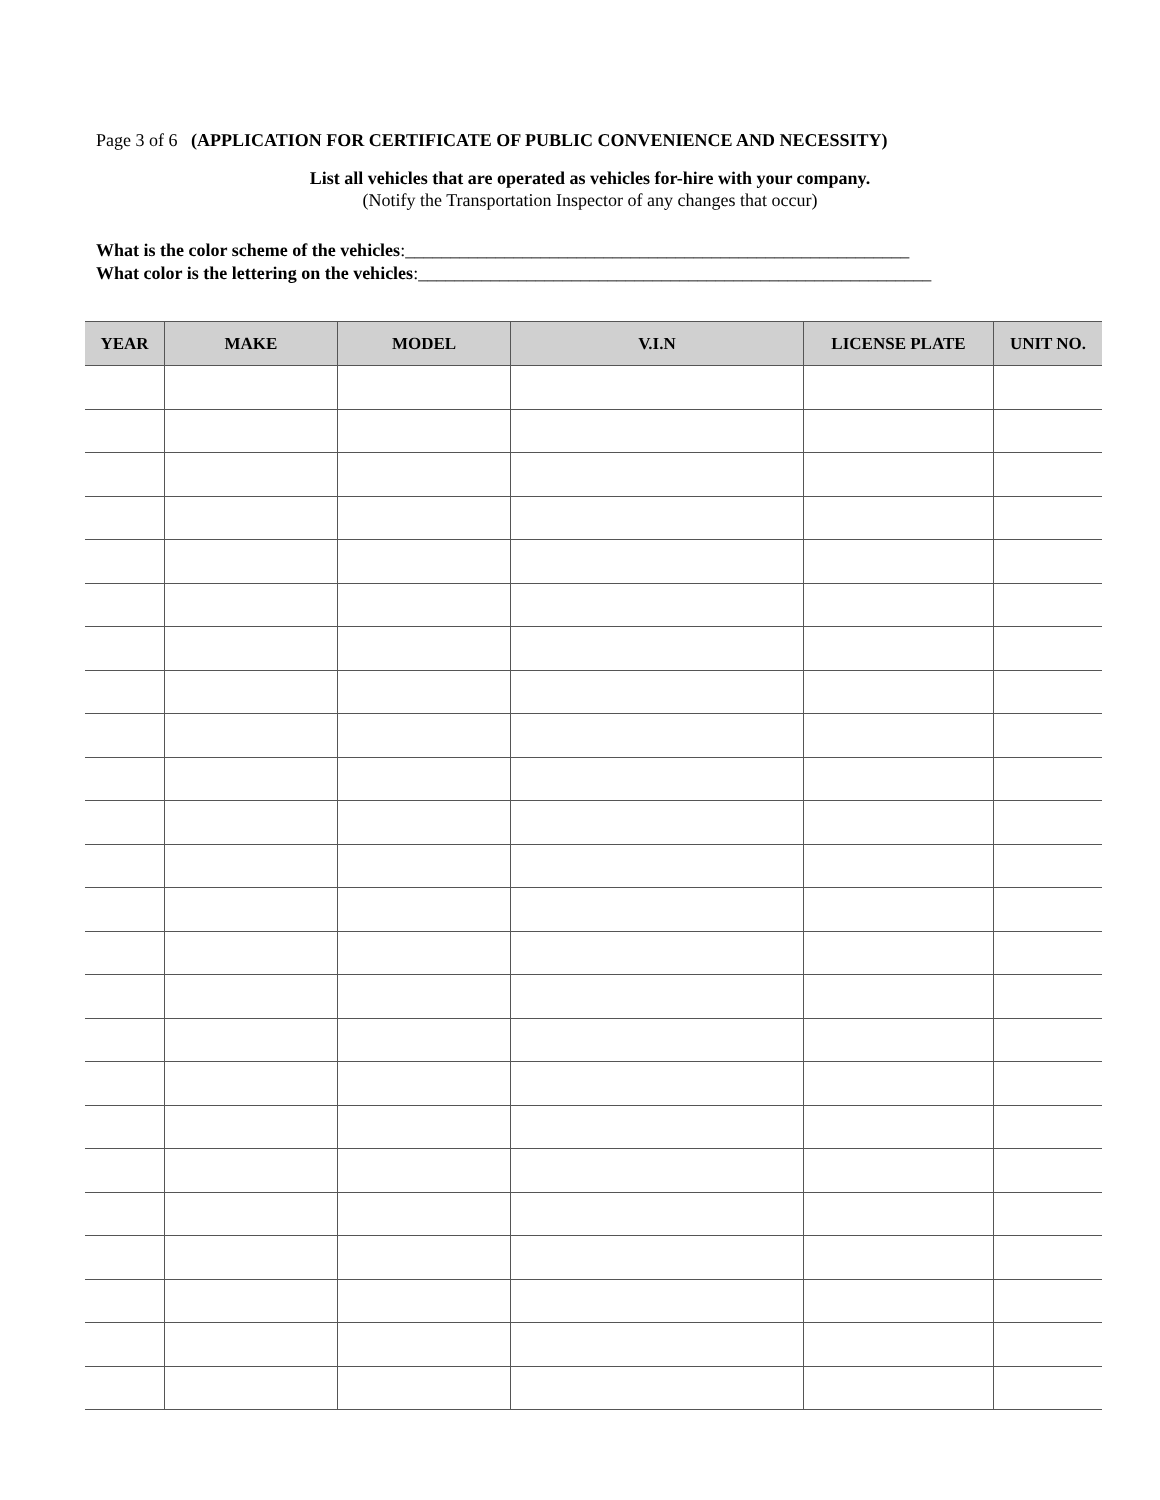Page 3 of 6 (APPLICATION FOR CERTIFICATE OF PUBLIC CONVENIENCE AND NECESSITY)
List all vehicles that are operated as vehicles for-hire with your company.
(Notify the Transportation Inspector of any changes that occur)
What is the color scheme of the vehicles:________________________________________________________
What color is the lettering on the vehicles:_________________________________________________________
| YEAR | MAKE | MODEL | V.I.N | LICENSE PLATE | UNIT NO. |
| --- | --- | --- | --- | --- | --- |